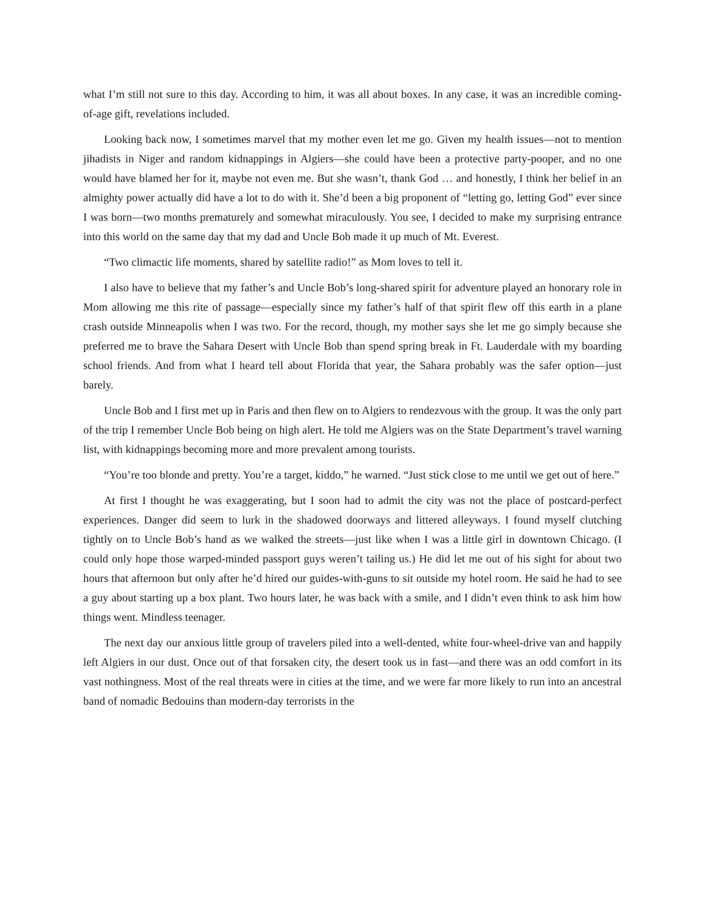what I’m still not sure to this day. According to him, it was all about boxes. In any case, it was an incredible coming-of-age gift, revelations included.
Looking back now, I sometimes marvel that my mother even let me go. Given my health issues—not to mention jihadists in Niger and random kidnappings in Algiers—she could have been a protective party-pooper, and no one would have blamed her for it, maybe not even me. But she wasn’t, thank God … and honestly, I think her belief in an almighty power actually did have a lot to do with it. She’d been a big proponent of “letting go, letting God” ever since I was born—two months prematurely and somewhat miraculously. You see, I decided to make my surprising entrance into this world on the same day that my dad and Uncle Bob made it up much of Mt. Everest.
“Two climactic life moments, shared by satellite radio!” as Mom loves to tell it.
I also have to believe that my father’s and Uncle Bob’s long-shared spirit for adventure played an honorary role in Mom allowing me this rite of passage—especially since my father’s half of that spirit flew off this earth in a plane crash outside Minneapolis when I was two. For the record, though, my mother says she let me go simply because she preferred me to brave the Sahara Desert with Uncle Bob than spend spring break in Ft. Lauderdale with my boarding school friends. And from what I heard tell about Florida that year, the Sahara probably was the safer option—just barely.
Uncle Bob and I first met up in Paris and then flew on to Algiers to rendezvous with the group. It was the only part of the trip I remember Uncle Bob being on high alert. He told me Algiers was on the State Department’s travel warning list, with kidnappings becoming more and more prevalent among tourists.
“You’re too blonde and pretty. You’re a target, kiddo,” he warned. “Just stick close to me until we get out of here.”
At first I thought he was exaggerating, but I soon had to admit the city was not the place of postcard-perfect experiences. Danger did seem to lurk in the shadowed doorways and littered alleyways. I found myself clutching tightly on to Uncle Bob’s hand as we walked the streets—just like when I was a little girl in downtown Chicago. (I could only hope those warped-minded passport guys weren’t tailing us.) He did let me out of his sight for about two hours that afternoon but only after he’d hired our guides-with-guns to sit outside my hotel room. He said he had to see a guy about starting up a box plant. Two hours later, he was back with a smile, and I didn’t even think to ask him how things went. Mindless teenager.
The next day our anxious little group of travelers piled into a well-dented, white four-wheel-drive van and happily left Algiers in our dust. Once out of that forsaken city, the desert took us in fast—and there was an odd comfort in its vast nothingness. Most of the real threats were in cities at the time, and we were far more likely to run into an ancestral band of nomadic Bedouins than modern-day terrorists in the